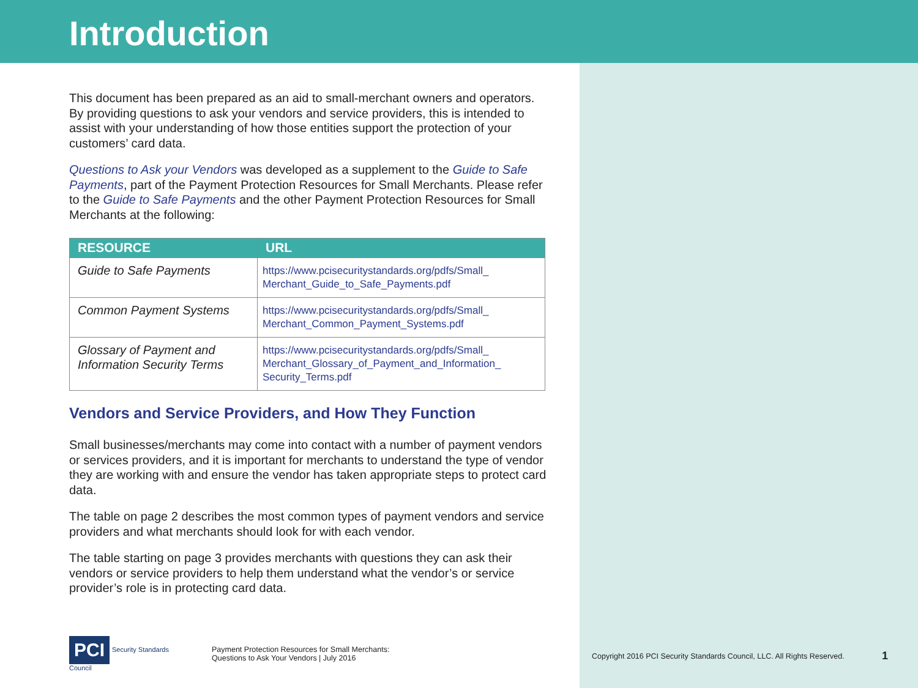Introduction
This document has been prepared as an aid to small-merchant owners and operators. By providing questions to ask your vendors and service providers, this is intended to assist with your understanding of how those entities support the protection of your customers’ card data.
Questions to Ask your Vendors was developed as a supplement to the Guide to Safe Payments, part of the Payment Protection Resources for Small Merchants. Please refer to the Guide to Safe Payments and the other Payment Protection Resources for Small Merchants at the following:
| RESOURCE | URL |
| --- | --- |
| Guide to Safe Payments | https://www.pcisecuritystandards.org/pdfs/Small_ Merchant_Guide_to_Safe_Payments.pdf |
| Common Payment Systems | https://www.pcisecuritystandards.org/pdfs/Small_ Merchant_Common_Payment_Systems.pdf |
| Glossary of Payment and Information Security Terms | https://www.pcisecuritystandards.org/pdfs/Small_ Merchant_Glossary_of_Payment_and_Information_ Security_Terms.pdf |
Vendors and Service Providers, and How They Function
Small businesses/merchants may come into contact with a number of payment vendors or services providers, and it is important for merchants to understand the type of vendor they are working with and ensure the vendor has taken appropriate steps to protect card data.
The table on page 2 describes the most common types of payment vendors and service providers and what merchants should look for with each vendor.
The table starting on page 3 provides merchants with questions they can ask their vendors or service providers to help them understand what the vendor’s or service provider’s role is in protecting card data.
PCI Security Standards Council
Payment Protection Resources for Small Merchants:
Questions to Ask Your Vendors | July 2016
Copyright 2016 PCI Security Standards Council, LLC. All Rights Reserved.
1